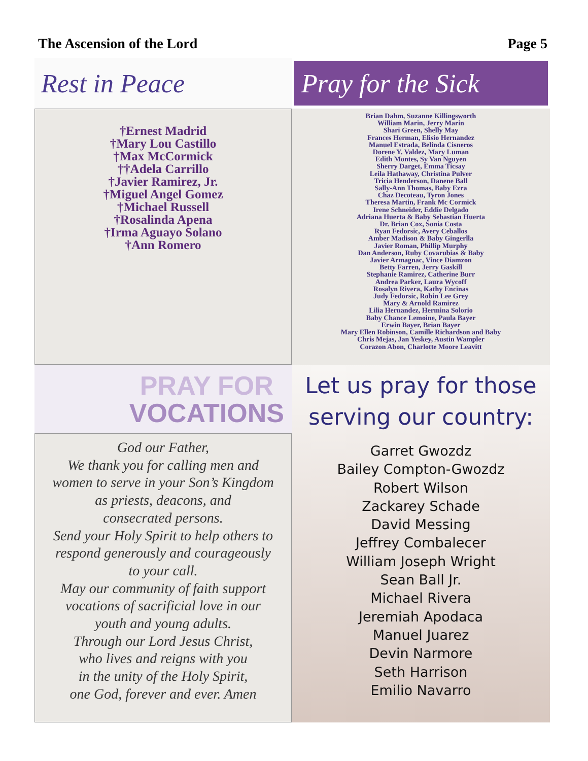The Ascension of the Lord Page 5
Rest in Peace
Pray for the Sick
†Ernest Madrid
†Mary Lou Castillo
†Max McCormick
††Adela Carrillo
†Javier Ramirez, Jr.
†Miguel Angel Gomez
†Michael Russell
†Rosalinda Apena
†Irma Aguayo Solano
†Ann Romero
Brian Dahm, Suzanne Killingsworth
William Marin, Jerry Marin
Shari Green, Shelly May
Frances Herman, Elisio Hernandez
Manuel Estrada, Belinda Cisneros
Dorene Y. Valdez, Mary Luman
Edith Montes, Sy Van Nguyen
Sherry Darget, Emma Ticsay
Leila Hathaway, Christina Pulver
Tricia Henderson, Danene Ball
Sally-Ann Thomas, Baby Ezra
Chaz Decoteau, Tyron Jones
Theresa Martin, Frank Mc Cormick
Irene Schneider, Eddie Delgado
Adriana Huerta & Baby Sebastian Huerta
Dr. Brian Cox, Sonia Costa
Ryan Fedorsic, Avery Ceballos
Amber Madison & Baby Gingerlla
Javier Roman, Phillip Murphy
Dan Anderson, Ruby Covarubias & Baby
Javier Armagnac, Vince Diamzon
Betty Farren, Jerry Gaskill
Stephanie Ramirez, Catherine Burr
Andrea Parker, Laura Wycoff
Rosalyn Rivera, Kathy Encinas
Judy Fedorsic, Robin Lee Grey
Mary & Arnold Ramirez
Lilia Hernandez, Hermina Solorio
Baby Chance Lemoine, Paula Bayer
Erwin Bayer, Brian Bayer
Mary Ellen Robinson, Camille Richardson and Baby
Chris Mejas, Jan Yeskey, Austin Wampler
Corazon Abon, Charlotte Moore Leavitt
PRAY FOR
VOCATIONS
God our Father,
We thank you for calling men and
women to serve in your Son’s Kingdom
as priests, deacons, and
consecrated persons.
Send your Holy Spirit to help others to
respond generously and courageously
to your call.
May our community of faith support
vocations of sacrificial love in our
youth and young adults.
Through our Lord Jesus Christ,
who lives and reigns with you
in the unity of the Holy Spirit,
one God, forever and ever. Amen
Let us pray for those serving our country:
Garret Gwozdz
Bailey Compton-Gwozdz
Robert Wilson
Zackarey Schade
David Messing
Jeffrey Combalecer
William Joseph Wright
Sean Ball Jr.
Michael Rivera
Jeremiah Apodaca
Manuel Juarez
Devin Narmore
Seth Harrison
Emilio Navarro